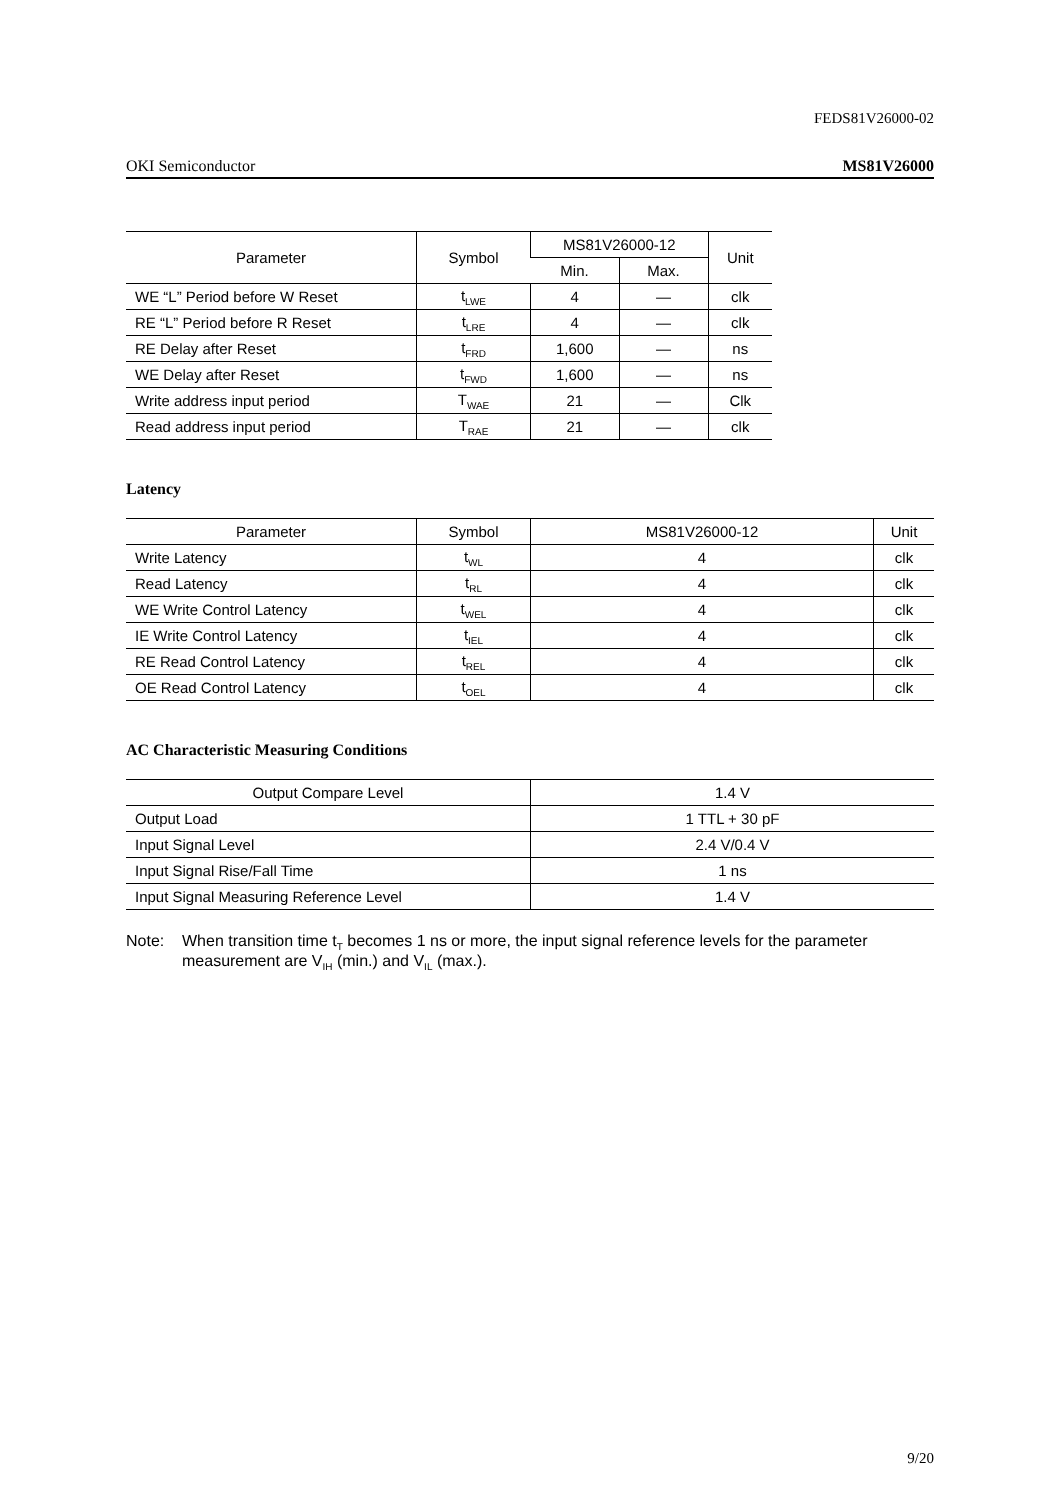FEDS81V26000-02
OKI Semiconductor MS81V26000
| Parameter | Symbol | MS81V26000-12 | | Unit |
| --- | --- | --- | --- | --- |
| | | Min. | Max. | |
| WE “L” Period before W Reset | t<sub>LWE</sub> | 4 | — | clk |
| RE “L” Period before R Reset | t<sub>LRE</sub> | 4 | — | clk |
| RE Delay after Reset | t<sub>FRD</sub> | 1,600 | — | ns |
| WE Delay after Reset | t<sub>FWD</sub> | 1,600 | — | ns |
| Write address input period | T<sub>WAE</sub> | 21 | — | Clk |
| Read address input period | T<sub>RAE</sub> | 21 | — | clk |
Latency
| Parameter | Symbol | MS81V26000-12 | Unit |
| --- | --- | --- | --- |
| Write Latency | t<sub>WL</sub> | 4 | clk |
| Read Latency | t<sub>RL</sub> | 4 | clk |
| WE Write Control Latency | t<sub>WEL</sub> | 4 | clk |
| IE Write Control Latency | t<sub>IEL</sub> | 4 | clk |
| RE Read Control Latency | t<sub>REL</sub> | 4 | clk |
| OE Read Control Latency | t<sub>OEL</sub> | 4 | clk |
AC Characteristic Measuring Conditions
| Output Compare Level | 1.4 V |
| Output Load | 1 TTL + 30 pF |
| Input Signal Level | 2.4 V/0.4 V |
| Input Signal Rise/Fall Time | 1 ns |
| Input Signal Measuring Reference Level | 1.4 V |
Note: When transition time t<sub>T</sub> becomes 1 ns or more, the input signal reference levels for the parameter measurement are V<sub>IH</sub> (min.) and V<sub>IL</sub> (max.).
9/20